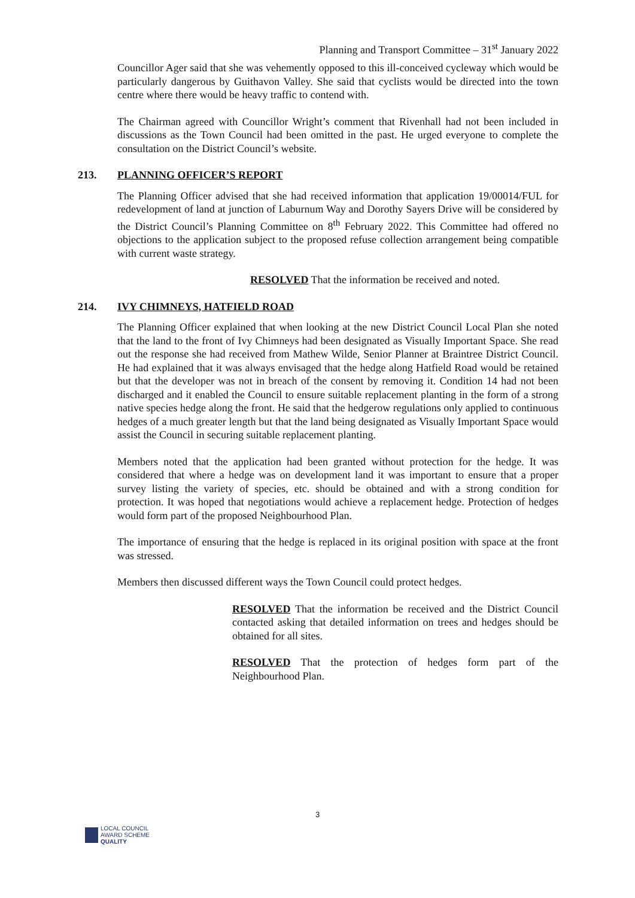Planning and Transport Committee – 31<sup>st</sup> January 2022
Councillor Ager said that she was vehemently opposed to this ill-conceived cycleway which would be particularly dangerous by Guithavon Valley. She said that cyclists would be directed into the town centre where there would be heavy traffic to contend with.
The Chairman agreed with Councillor Wright’s comment that Rivenhall had not been included in discussions as the Town Council had been omitted in the past. He urged everyone to complete the consultation on the District Council’s website.
213. PLANNING OFFICER’S REPORT
The Planning Officer advised that she had received information that application 19/00014/FUL for redevelopment of land at junction of Laburnum Way and Dorothy Sayers Drive will be considered by the District Council’s Planning Committee on 8<sup>th</sup> February 2022. This Committee had offered no objections to the application subject to the proposed refuse collection arrangement being compatible with current waste strategy.
RESOLVED That the information be received and noted.
214. IVY CHIMNEYS, HATFIELD ROAD
The Planning Officer explained that when looking at the new District Council Local Plan she noted that the land to the front of Ivy Chimneys had been designated as Visually Important Space. She read out the response she had received from Mathew Wilde, Senior Planner at Braintree District Council. He had explained that it was always envisaged that the hedge along Hatfield Road would be retained but that the developer was not in breach of the consent by removing it. Condition 14 had not been discharged and it enabled the Council to ensure suitable replacement planting in the form of a strong native species hedge along the front. He said that the hedgerow regulations only applied to continuous hedges of a much greater length but that the land being designated as Visually Important Space would assist the Council in securing suitable replacement planting.
Members noted that the application had been granted without protection for the hedge. It was considered that where a hedge was on development land it was important to ensure that a proper survey listing the variety of species, etc. should be obtained and with a strong condition for protection. It was hoped that negotiations would achieve a replacement hedge. Protection of hedges would form part of the proposed Neighbourhood Plan.
The importance of ensuring that the hedge is replaced in its original position with space at the front was stressed.
Members then discussed different ways the Town Council could protect hedges.
RESOLVED That the information be received and the District Council contacted asking that detailed information on trees and hedges should be obtained for all sites.
RESOLVED That the protection of hedges form part of the Neighbourhood Plan.
3
LOCAL COUNCIL
AWARD SCHEME
QUALITY